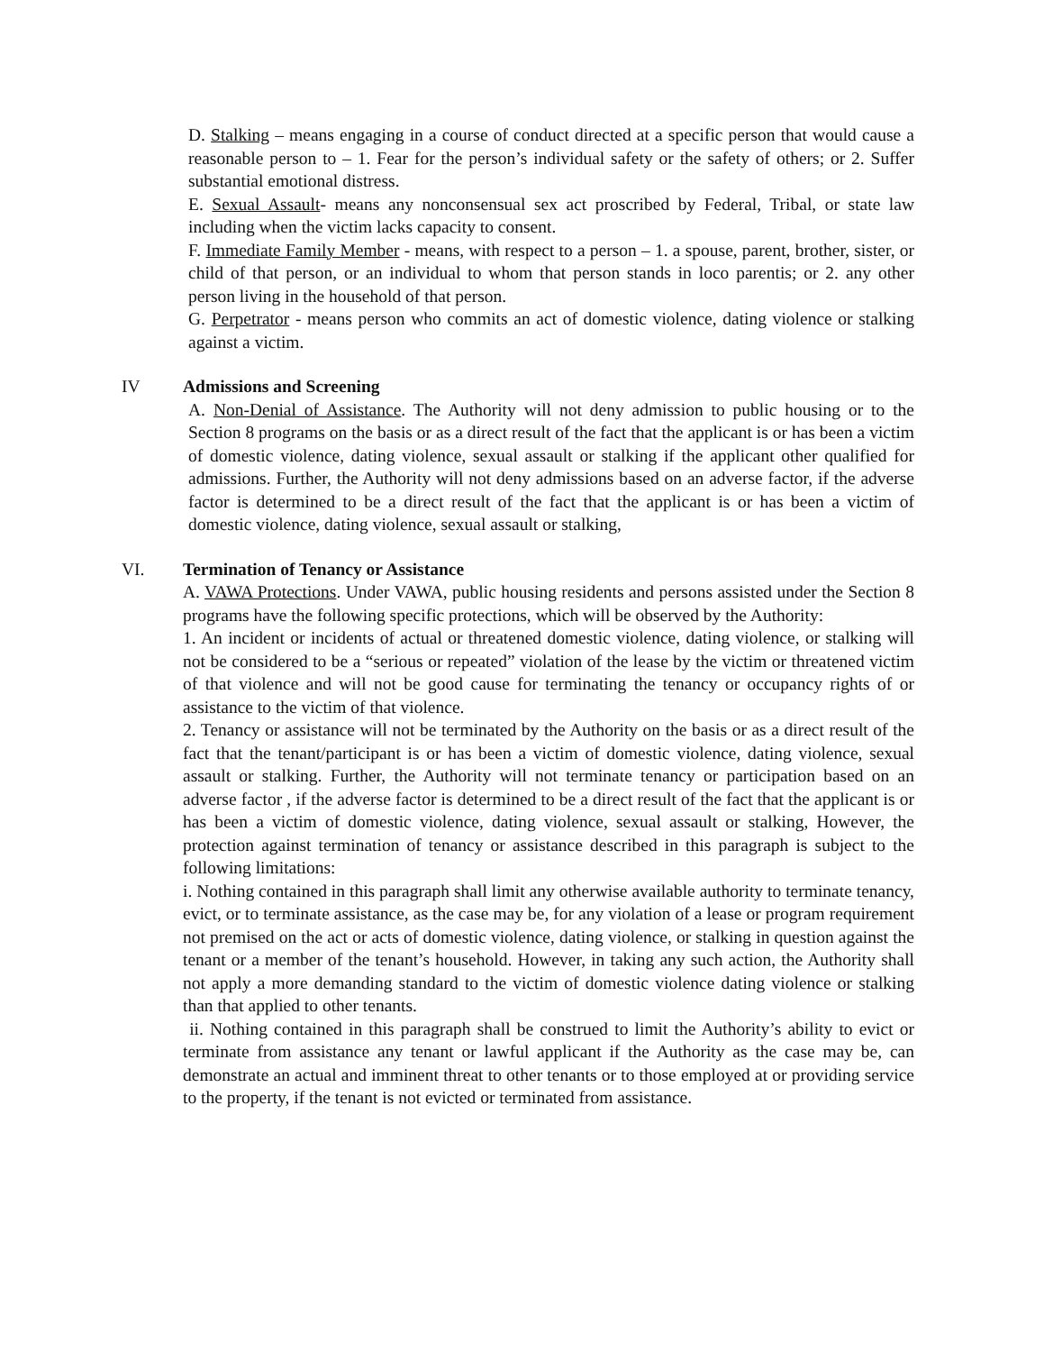D. Stalking – means engaging in a course of conduct directed at a specific person that would cause a reasonable person to – 1. Fear for the person’s individual safety or the safety of others; or 2. Suffer substantial emotional distress.
E. Sexual Assault- means any nonconsensual sex act proscribed by Federal, Tribal, or state law including when the victim lacks capacity to consent.
F. Immediate Family Member - means, with respect to a person – 1. a spouse, parent, brother, sister, or child of that person, or an individual to whom that person stands in loco parentis; or 2. any other person living in the household of that person.
G. Perpetrator - means person who commits an act of domestic violence, dating violence or stalking against a victim.
IV Admissions and Screening
A. Non-Denial of Assistance. The Authority will not deny admission to public housing or to the Section 8 programs on the basis or as a direct result of the fact that the applicant is or has been a victim of domestic violence, dating violence, sexual assault or stalking if the applicant other qualified for admissions. Further, the Authority will not deny admissions based on an adverse factor, if the adverse factor is determined to be a direct result of the fact that the applicant is or has been a victim of domestic violence, dating violence, sexual assault or stalking,
VI. Termination of Tenancy or Assistance
A. VAWA Protections. Under VAWA, public housing residents and persons assisted under the Section 8 programs have the following specific protections, which will be observed by the Authority:
1. An incident or incidents of actual or threatened domestic violence, dating violence, or stalking will not be considered to be a “serious or repeated” violation of the lease by the victim or threatened victim of that violence and will not be good cause for terminating the tenancy or occupancy rights of or assistance to the victim of that violence.
2. Tenancy or assistance will not be terminated by the Authority on the basis or as a direct result of the fact that the tenant/participant is or has been a victim of domestic violence, dating violence, sexual assault or stalking. Further, the Authority will not terminate tenancy or participation based on an adverse factor , if the adverse factor is determined to be a direct result of the fact that the applicant is or has been a victim of domestic violence, dating violence, sexual assault or stalking, However, the protection against termination of tenancy or assistance described in this paragraph is subject to the following limitations:
i. Nothing contained in this paragraph shall limit any otherwise available authority to terminate tenancy, evict, or to terminate assistance, as the case may be, for any violation of a lease or program requirement not premised on the act or acts of domestic violence, dating violence, or stalking in question against the tenant or a member of the tenant’s household. However, in taking any such action, the Authority shall not apply a more demanding standard to the victim of domestic violence dating violence or stalking than that applied to other tenants.
ii. Nothing contained in this paragraph shall be construed to limit the Authority’s ability to evict or terminate from assistance any tenant or lawful applicant if the Authority as the case may be, can demonstrate an actual and imminent threat to other tenants or to those employed at or providing service to the property, if the tenant is not evicted or terminated from assistance.